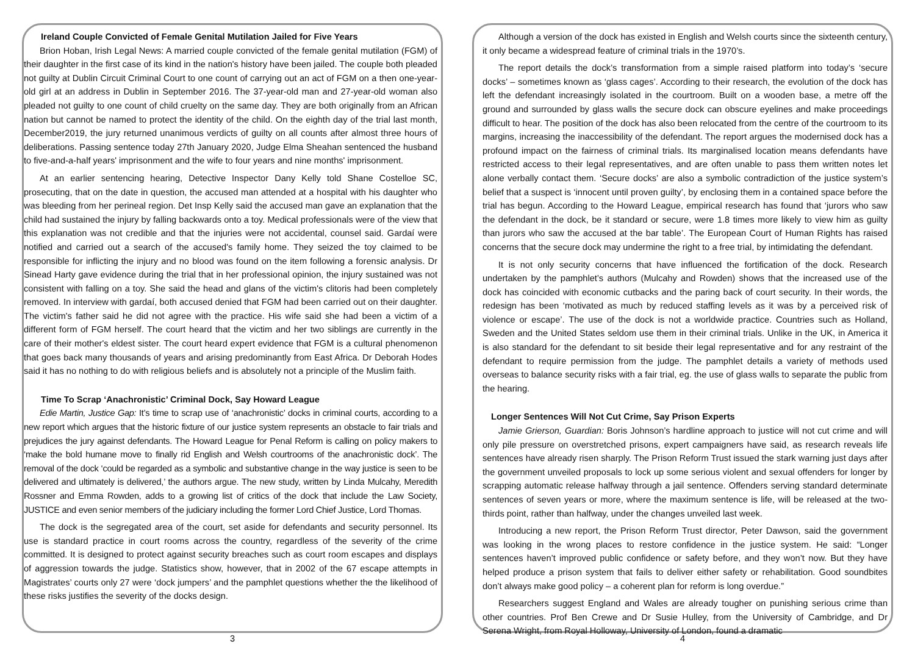Ireland Couple Convicted of Female Genital Mutilation Jailed for Five Years
Brion Hoban, Irish Legal News: A married couple convicted of the female genital mutilation (FGM) of their daughter in the first case of its kind in the nation's history have been jailed. The couple both pleaded not guilty at Dublin Circuit Criminal Court to one count of carrying out an act of FGM on a then one-year-old girl at an address in Dublin in September 2016. The 37-year-old man and 27-year-old woman also pleaded not guilty to one count of child cruelty on the same day. They are both originally from an African nation but cannot be named to protect the identity of the child. On the eighth day of the trial last month, December2019, the jury returned unanimous verdicts of guilty on all counts after almost three hours of deliberations. Passing sentence today 27th January 2020, Judge Elma Sheahan sentenced the husband to five-and-a-half years' imprisonment and the wife to four years and nine months' imprisonment.
At an earlier sentencing hearing, Detective Inspector Dany Kelly told Shane Costelloe SC, prosecuting, that on the date in question, the accused man attended at a hospital with his daughter who was bleeding from her perineal region. Det Insp Kelly said the accused man gave an explanation that the child had sustained the injury by falling backwards onto a toy. Medical professionals were of the view that this explanation was not credible and that the injuries were not accidental, counsel said. Gardaí were notified and carried out a search of the accused's family home. They seized the toy claimed to be responsible for inflicting the injury and no blood was found on the item following a forensic analysis. Dr Sinead Harty gave evidence during the trial that in her professional opinion, the injury sustained was not consistent with falling on a toy. She said the head and glans of the victim's clitoris had been completely removed. In interview with gardaí, both accused denied that FGM had been carried out on their daughter. The victim's father said he did not agree with the practice. His wife said she had been a victim of a different form of FGM herself. The court heard that the victim and her two siblings are currently in the care of their mother's eldest sister. The court heard expert evidence that FGM is a cultural phenomenon that goes back many thousands of years and arising predominantly from East Africa. Dr Deborah Hodes said it has no nothing to do with religious beliefs and is absolutely not a principle of the Muslim faith.
Time To Scrap ‘Anachronistic’ Criminal Dock, Say Howard League
Edie Martin, Justice Gap: It’s time to scrap use of ‘anachronistic’ docks in criminal courts, according to a new report which argues that the historic fixture of our justice system represents an obstacle to fair trials and prejudices the jury against defendants. The Howard League for Penal Reform is calling on policy makers to ‘make the bold humane move to finally rid English and Welsh courtrooms of the anachronistic dock’. The removal of the dock ‘could be regarded as a symbolic and substantive change in the way justice is seen to be delivered and ultimately is delivered,’ the authors argue. The new study, written by Linda Mulcahy, Meredith Rossner and Emma Rowden, adds to a growing list of critics of the dock that include the Law Society, JUSTICE and even senior members of the judiciary including the former Lord Chief Justice, Lord Thomas.
The dock is the segregated area of the court, set aside for defendants and security personnel. Its use is standard practice in court rooms across the country, regardless of the severity of the crime committed. It is designed to protect against security breaches such as court room escapes and displays of aggression towards the judge. Statistics show, however, that in 2002 of the 67 escape attempts in Magistrates’ courts only 27 were ‘dock jumpers’ and the pamphlet questions whether the the likelihood of these risks justifies the severity of the docks design.
3
Although a version of the dock has existed in English and Welsh courts since the sixteenth century, it only became a widespread feature of criminal trials in the 1970’s.
The report details the dock’s transformation from a simple raised platform into today’s ‘secure docks’ – sometimes known as ‘glass cages’. According to their research, the evolution of the dock has left the defendant increasingly isolated in the courtroom. Built on a wooden base, a metre off the ground and surrounded by glass walls the secure dock can obscure eyelines and make proceedings difficult to hear. The position of the dock has also been relocated from the centre of the courtroom to its margins, increasing the inaccessibility of the defendant. The report argues the modernised dock has a profound impact on the fairness of criminal trials. Its marginalised location means defendants have restricted access to their legal representatives, and are often unable to pass them written notes let alone verbally contact them. ‘Secure docks’ are also a symbolic contradiction of the justice system’s belief that a suspect is ‘innocent until proven guilty’, by enclosing them in a contained space before the trial has begun. According to the Howard League, empirical research has found that ‘jurors who saw the defendant in the dock, be it standard or secure, were 1.8 times more likely to view him as guilty than jurors who saw the accused at the bar table’. The European Court of Human Rights has raised concerns that the secure dock may undermine the right to a free trial, by intimidating the defendant.
It is not only security concerns that have influenced the fortification of the dock. Research undertaken by the pamphlet’s authors (Mulcahy and Rowden) shows that the increased use of the dock has coincided with economic cutbacks and the paring back of court security. In their words, the redesign has been ‘motivated as much by reduced staffing levels as it was by a perceived risk of violence or escape’. The use of the dock is not a worldwide practice. Countries such as Holland, Sweden and the United States seldom use them in their criminal trials. Unlike in the UK, in America it is also standard for the defendant to sit beside their legal representative and for any restraint of the defendant to require permission from the judge. The pamphlet details a variety of methods used overseas to balance security risks with a fair trial, eg. the use of glass walls to separate the public from the hearing.
Longer Sentences Will Not Cut Crime, Say Prison Experts
Jamie Grierson, Guardian: Boris Johnson’s hardline approach to justice will not cut crime and will only pile pressure on overstretched prisons, expert campaigners have said, as research reveals life sentences have already risen sharply. The Prison Reform Trust issued the stark warning just days after the government unveiled proposals to lock up some serious violent and sexual offenders for longer by scrapping automatic release halfway through a jail sentence. Offenders serving standard determinate sentences of seven years or more, where the maximum sentence is life, will be released at the two-thirds point, rather than halfway, under the changes unveiled last week.
Introducing a new report, the Prison Reform Trust director, Peter Dawson, said the government was looking in the wrong places to restore confidence in the justice system. He said: “Longer sentences haven’t improved public confidence or safety before, and they won’t now. But they have helped produce a prison system that fails to deliver either safety or rehabilitation. Good soundbites don’t always make good policy – a coherent plan for reform is long overdue.”
Researchers suggest England and Wales are already tougher on punishing serious crime than other countries. Prof Ben Crewe and Dr Susie Hulley, from the University of Cambridge, and Dr Serena Wright, from Royal Holloway, University of London, found a dramatic
4